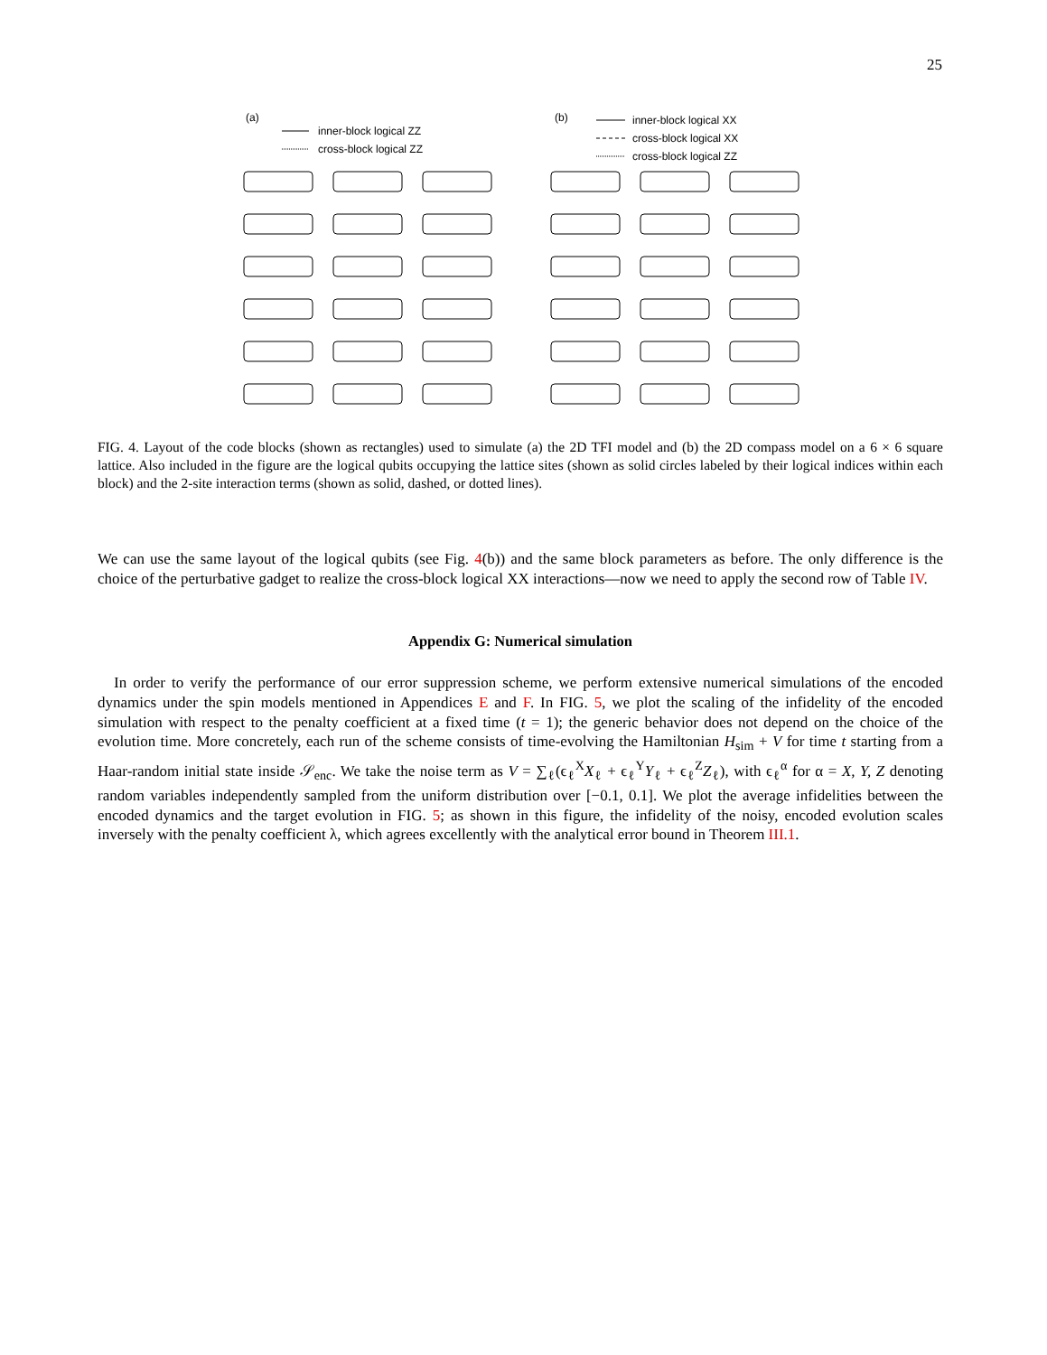25
(a)
inner-block logical ZZ
cross-block logical ZZ
(b)
inner-block logical XX
cross-block logical XX
cross-block logical ZZ
FIG. 4. Layout of the code blocks (shown as rectangles) used to simulate (a) the 2D TFI model and (b) the 2D compass model on a 6 × 6 square lattice. Also included in the figure are the logical qubits occupying the lattice sites (shown as solid circles labeled by their logical indices within each block) and the 2-site interaction terms (shown as solid, dashed, or dotted lines).
We can use the same layout of the logical qubits (see Fig. 4(b)) and the same block parameters as before. The only difference is the choice of the perturbative gadget to realize the cross-block logical XX interactions—now we need to apply the second row of Table IV.
Appendix G: Numerical simulation
In order to verify the performance of our error suppression scheme, we perform extensive numerical simulations of the encoded dynamics under the spin models mentioned in Appendices E and F. In FIG. 5, we plot the scaling of the infidelity of the encoded simulation with respect to the penalty coefficient at a fixed time (t = 1); the generic behavior does not depend on the choice of the evolution time. More concretely, each run of the scheme consists of time-evolving the Hamiltonian H<sub>sim</sub> + V for time t starting from a Haar-random initial state inside 𝒮<sub>enc</sub>. We take the noise term as V = ∑<sub>ℓ</sub>(ϵ<sub>ℓ</sub><sup>X</sup>X<sub>ℓ</sub> + ϵ<sub>ℓ</sub><sup>Y</sup>Y<sub>ℓ</sub> + ϵ<sub>ℓ</sub><sup>Z</sup>Z<sub>ℓ</sub>), with ϵ<sub>ℓ</sub><sup>α</sup> for α = X, Y, Z denoting random variables independently sampled from the uniform distribution over [−0.1, 0.1]. We plot the average infidelities between the encoded dynamics and the target evolution in FIG. 5; as shown in this figure, the infidelity of the noisy, encoded evolution scales inversely with the penalty coefficient λ, which agrees excellently with the analytical error bound in Theorem III.1.